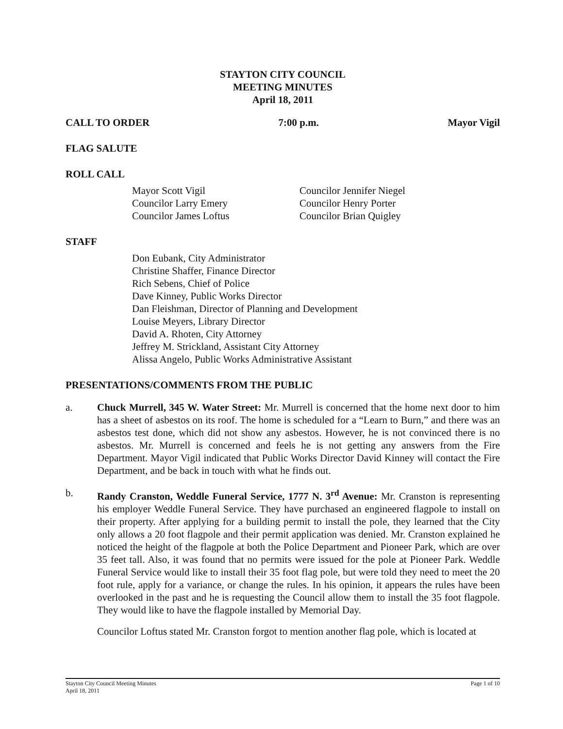STAYTON CITY COUNCIL
MEETING MINUTES
April 18, 2011
CALL TO ORDER 7:00 p.m. Mayor Vigil
FLAG SALUTE
ROLL CALL
Mayor Scott Vigil
Councilor Larry Emery
Councilor James Loftus
Councilor Jennifer Niegel
Councilor Henry Porter
Councilor Brian Quigley
STAFF
Don Eubank, City Administrator
Christine Shaffer, Finance Director
Rich Sebens, Chief of Police
Dave Kinney, Public Works Director
Dan Fleishman, Director of Planning and Development
Louise Meyers, Library Director
David A. Rhoten, City Attorney
Jeffrey M. Strickland, Assistant City Attorney
Alissa Angelo, Public Works Administrative Assistant
PRESENTATIONS/COMMENTS FROM THE PUBLIC
a. Chuck Murrell, 345 W. Water Street: Mr. Murrell is concerned that the home next door to him has a sheet of asbestos on its roof. The home is scheduled for a “Learn to Burn,” and there was an asbestos test done, which did not show any asbestos. However, he is not convinced there is no asbestos. Mr. Murrell is concerned and feels he is not getting any answers from the Fire Department. Mayor Vigil indicated that Public Works Director David Kinney will contact the Fire Department, and be back in touch with what he finds out.
b. Randy Cranston, Weddle Funeral Service, 1777 N. 3<sup>rd</sup> Avenue: Mr. Cranston is representing his employer Weddle Funeral Service. They have purchased an engineered flagpole to install on their property. After applying for a building permit to install the pole, they learned that the City only allows a 20 foot flagpole and their permit application was denied. Mr. Cranston explained he noticed the height of the flagpole at both the Police Department and Pioneer Park, which are over 35 feet tall. Also, it was found that no permits were issued for the pole at Pioneer Park. Weddle Funeral Service would like to install their 35 foot flag pole, but were told they need to meet the 20 foot rule, apply for a variance, or change the rules. In his opinion, it appears the rules have been overlooked in the past and he is requesting the Council allow them to install the 35 foot flagpole. They would like to have the flagpole installed by Memorial Day.
Councilor Loftus stated Mr. Cranston forgot to mention another flag pole, which is located at
Stayton City Council Meeting Minutes
April 18, 2011 Page 1 of 10